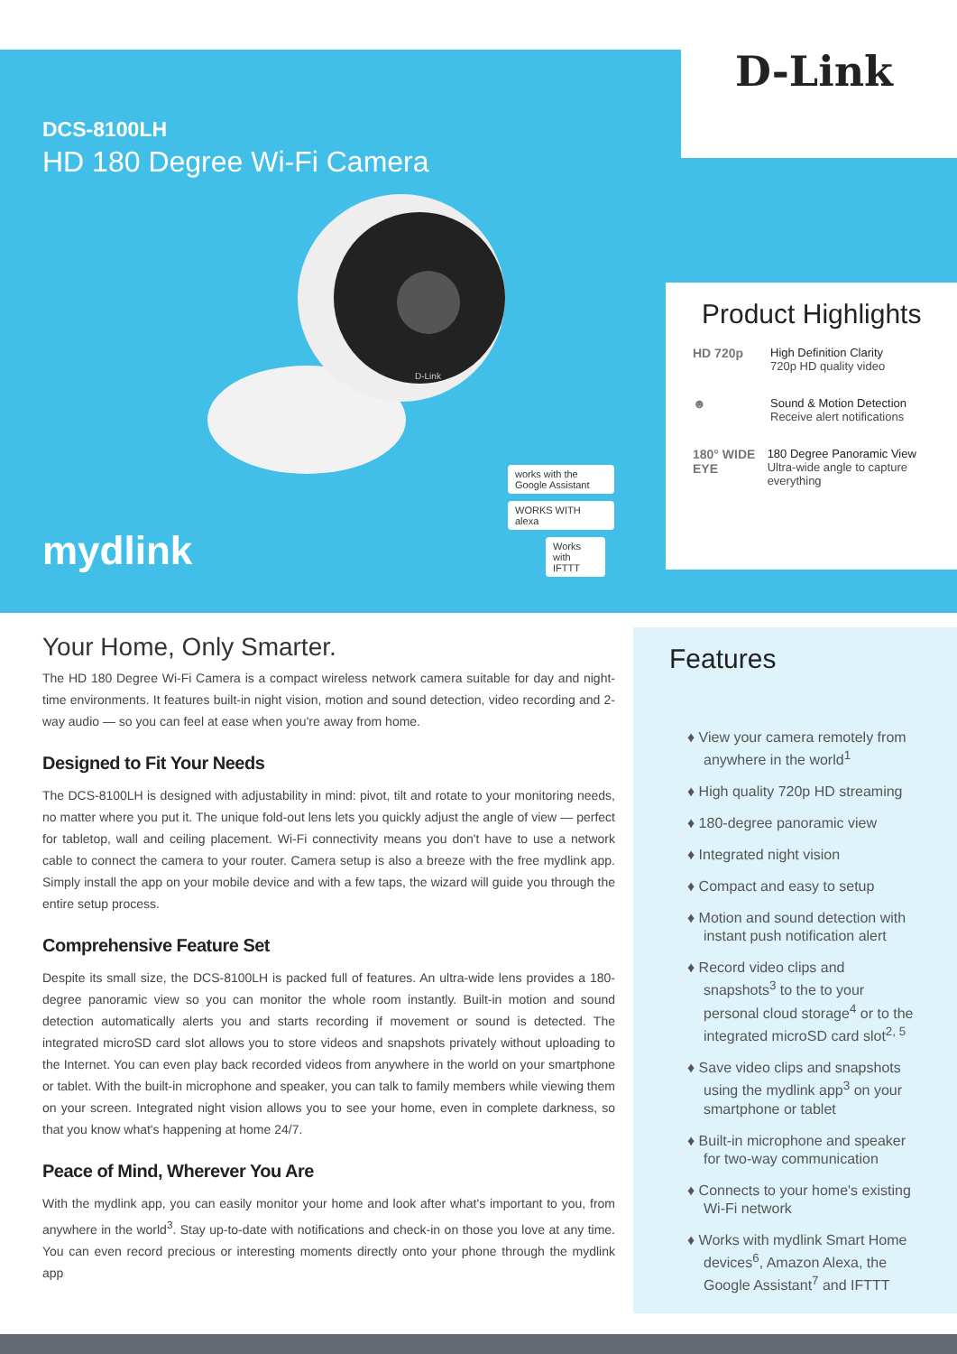DCS-8100LH
HD 180 Degree Wi-Fi Camera
D-Link
D-Link
mydlink
works with the Google Assistant
WORKS WITH alexa
Works with IFTTT
Product Highlights
HD 720p High Definition Clarity
720p HD quality video
☻ Sound & Motion Detection
Receive alert notifications
180° WIDE EYE
180 Degree Panoramic View
Ultra-wide angle to capture everything
Your Home, Only Smarter.
The HD 180 Degree Wi-Fi Camera is a compact wireless network camera suitable for day and night-time environments. It features built-in night vision, motion and sound detection, video recording and 2-way audio — so you can feel at ease when you're away from home.
Designed to Fit Your Needs
The DCS-8100LH is designed with adjustability in mind: pivot, tilt and rotate to your monitoring needs, no matter where you put it. The unique fold-out lens lets you quickly adjust the angle of view — perfect for tabletop, wall and ceiling placement. Wi-Fi connectivity means you don't have to use a network cable to connect the camera to your router. Camera setup is also a breeze with the free mydlink app. Simply install the app on your mobile device and with a few taps, the wizard will guide you through the entire setup process.
Comprehensive Feature Set
Despite its small size, the DCS-8100LH is packed full of features. An ultra-wide lens provides a 180-degree panoramic view so you can monitor the whole room instantly. Built-in motion and sound detection automatically alerts you and starts recording if movement or sound is detected. The integrated microSD card slot allows you to store videos and snapshots privately without uploading to the Internet. You can even play back recorded videos from anywhere in the world on your smartphone or tablet. With the built-in microphone and speaker, you can talk to family members while viewing them on your screen. Integrated night vision allows you to see your home, even in complete darkness, so that you know what's happening at home 24/7.
Peace of Mind, Wherever You Are
With the mydlink app, you can easily monitor your home and look after what's important to you, from anywhere in the world<sup>3</sup>. Stay up-to-date with notifications and check-in on those you love at any time. You can even record precious or interesting moments directly onto your phone through the mydlink app
Features
♦ View your camera remotely from anywhere in the world<sup>1</sup>
♦ High quality 720p HD streaming
♦ 180-degree panoramic view
♦ Integrated night vision
♦ Compact and easy to setup
♦ Motion and sound detection with instant push notification alert
♦ Record video clips and snapshots<sup>3</sup> to the to your personal cloud storage<sup>4</sup> or to the integrated microSD card slot<sup>2, 5</sup>
♦ Save video clips and snapshots using the mydlink app<sup>3</sup> on your smartphone or tablet
♦ Built-in microphone and speaker for two-way communication
♦ Connects to your home's existing Wi-Fi network
♦ Works with mydlink Smart Home devices<sup>6</sup>, Amazon Alexa, the Google Assistant<sup>7</sup> and IFTTT